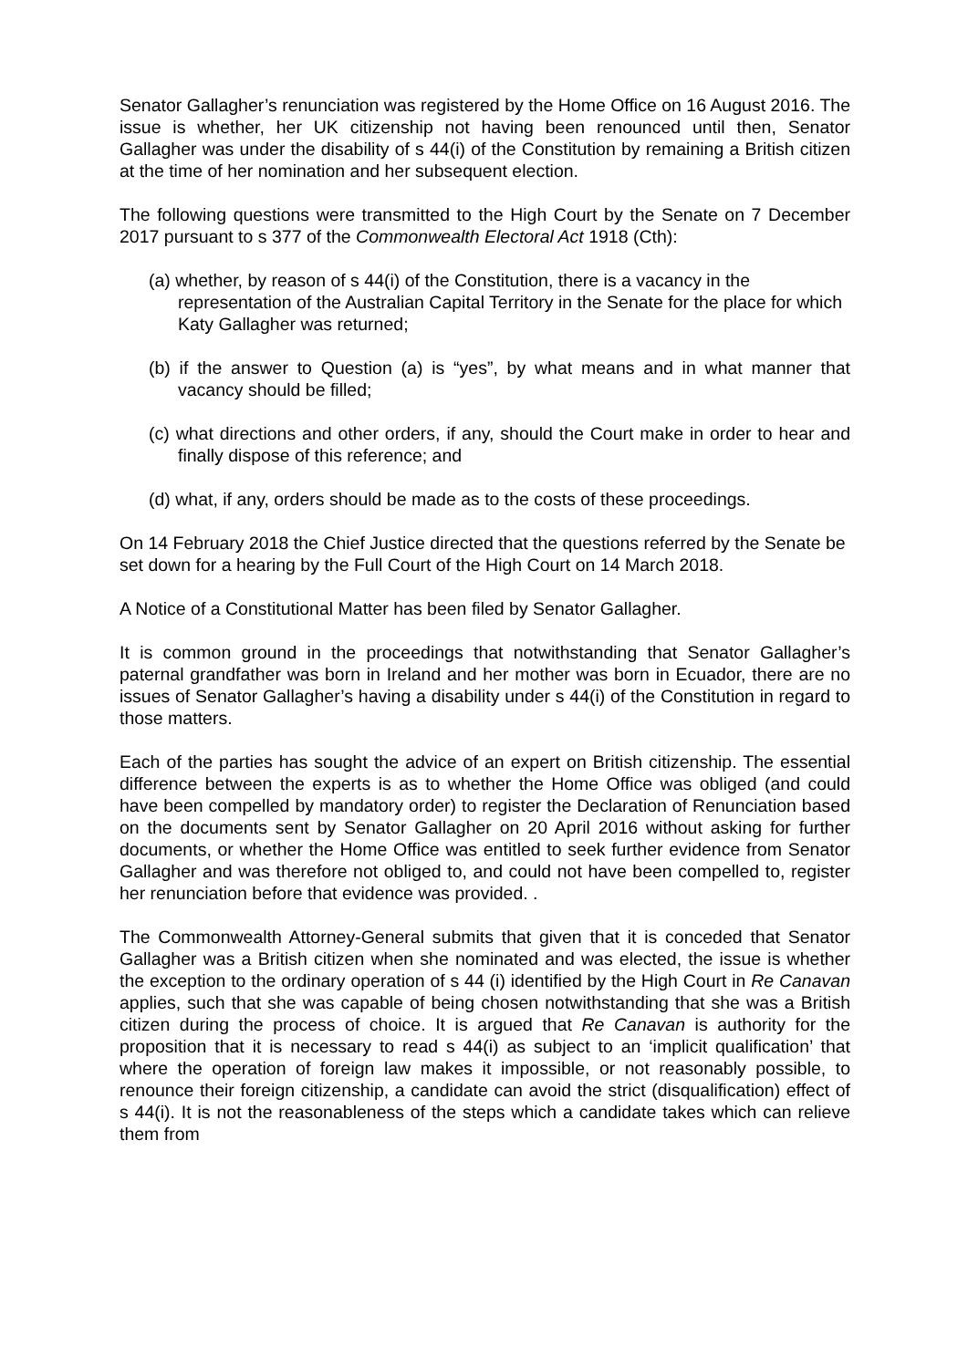Senator Gallagher’s renunciation was registered by the Home Office on 16 August 2016. The issue is whether, her UK citizenship not having been renounced until then, Senator Gallagher was under the disability of s 44(i) of the Constitution by remaining a British citizen at the time of her nomination and her subsequent election.
The following questions were transmitted to the High Court by the Senate on 7 December 2017 pursuant to s 377 of the Commonwealth Electoral Act 1918 (Cth):
(a) whether, by reason of s 44(i) of the Constitution, there is a vacancy in the representation of the Australian Capital Territory in the Senate for the place for which Katy Gallagher was returned;
(b) if the answer to Question (a) is “yes”, by what means and in what manner that vacancy should be filled;
(c) what directions and other orders, if any, should the Court make in order to hear and finally dispose of this reference; and
(d) what, if any, orders should be made as to the costs of these proceedings.
On 14 February 2018 the Chief Justice directed that the questions referred by the Senate be set down for a hearing by the Full Court of the High Court on 14 March 2018.
A Notice of a Constitutional Matter has been filed by Senator Gallagher.
It is common ground in the proceedings that notwithstanding that Senator Gallagher’s paternal grandfather was born in Ireland and her mother was born in Ecuador, there are no issues of Senator Gallagher’s having a disability under s 44(i) of the Constitution in regard to those matters.
Each of the parties has sought the advice of an expert on British citizenship. The essential difference between the experts is as to whether the Home Office was obliged (and could have been compelled by mandatory order) to register the Declaration of Renunciation based on the documents sent by Senator Gallagher on 20 April 2016 without asking for further documents, or whether the Home Office was entitled to seek further evidence from Senator Gallagher and was therefore not obliged to, and could not have been compelled to, register her renunciation before that evidence was provided. .
The Commonwealth Attorney-General submits that given that it is conceded that Senator Gallagher was a British citizen when she nominated and was elected, the issue is whether the exception to the ordinary operation of s 44 (i) identified by the High Court in Re Canavan applies, such that she was capable of being chosen notwithstanding that she was a British citizen during the process of choice. It is argued that Re Canavan is authority for the proposition that it is necessary to read s 44(i) as subject to an ‘implicit qualification’ that where the operation of foreign law makes it impossible, or not reasonably possible, to renounce their foreign citizenship, a candidate can avoid the strict (disqualification) effect of s 44(i). It is not the reasonableness of the steps which a candidate takes which can relieve them from